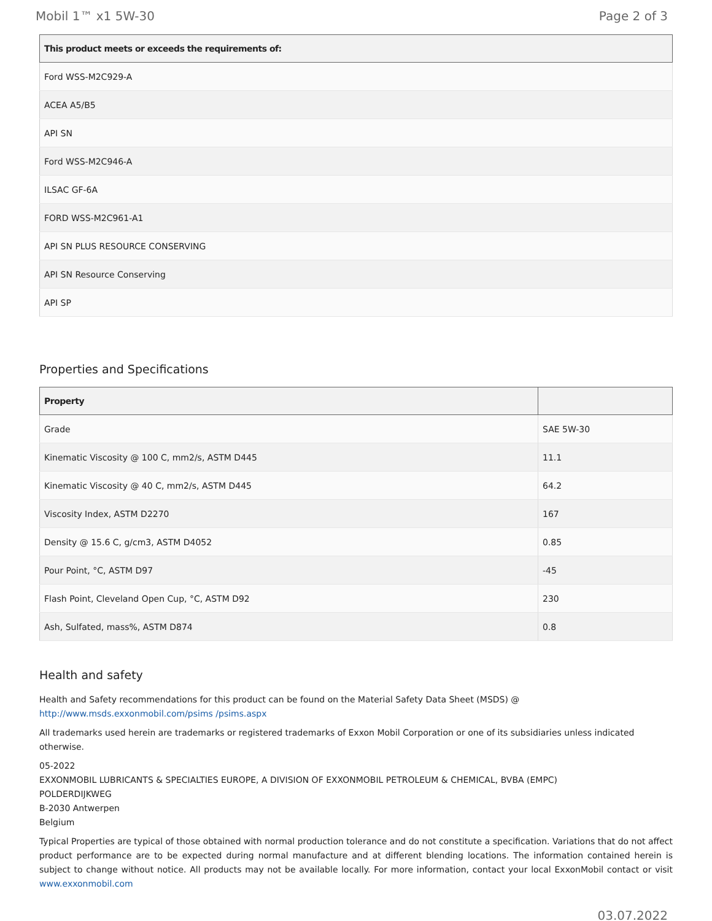Mobil 1™ x1 5W-30 Page 2 of 3
| This product meets or exceeds the requirements of: |
| --- |
| Ford WSS-M2C929-A |
| ACEA A5/B5 |
| API SN |
| Ford WSS-M2C946-A |
| ILSAC GF-6A |
| FORD WSS-M2C961-A1 |
| API SN PLUS RESOURCE CONSERVING |
| API SN Resource Conserving |
| API SP |
Properties and Specifications
| Property | |
| --- | --- |
| Grade | SAE 5W-30 |
| Kinematic Viscosity @ 100 C, mm2/s, ASTM D445 | 11.1 |
| Kinematic Viscosity @ 40 C, mm2/s, ASTM D445 | 64.2 |
| Viscosity Index, ASTM D2270 | 167 |
| Density @ 15.6 C, g/cm3, ASTM D4052 | 0.85 |
| Pour Point, °C, ASTM D97 | -45 |
| Flash Point, Cleveland Open Cup, °C, ASTM D92 | 230 |
| Ash, Sulfated, mass%, ASTM D874 | 0.8 |
Health and safety
Health and Safety recommendations for this product can be found on the Material Safety Data Sheet (MSDS) @ http://www.msds.exxonmobil.com/psims /psims.aspx
All trademarks used herein are trademarks or registered trademarks of Exxon Mobil Corporation or one of its subsidiaries unless indicated otherwise.
05-2022
EXXONMOBIL LUBRICANTS & SPECIALTIES EUROPE, A DIVISION OF EXXONMOBIL PETROLEUM & CHEMICAL, BVBA (EMPC)
POLDERDIJKWEG
B-2030 Antwerpen
Belgium
Typical Properties are typical of those obtained with normal production tolerance and do not constitute a specification. Variations that do not affect product performance are to be expected during normal manufacture and at different blending locations. The information contained herein is subject to change without notice. All products may not be available locally. For more information, contact your local ExxonMobil contact or visit www.exxonmobil.com
03.07.2022